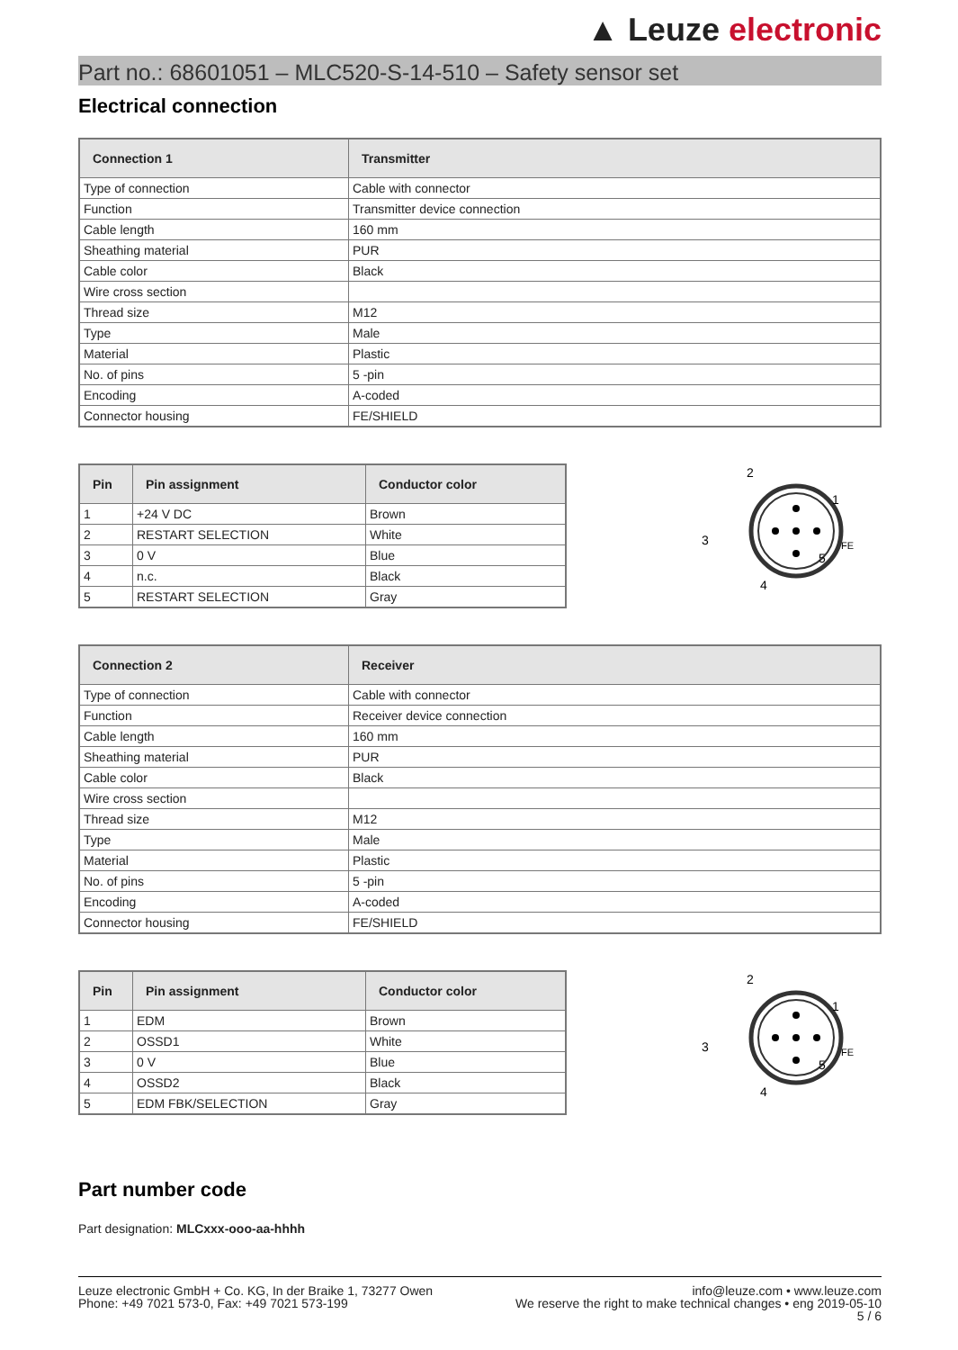▲ Leuze electronic
Part no.: 68601051 – MLC520-S-14-510 – Safety sensor set
Electrical connection
| Connection 1 | Transmitter |
| --- | --- |
| Type of connection | Cable with connector |
| Function | Transmitter device connection |
| Cable length | 160 mm |
| Sheathing material | PUR |
| Cable color | Black |
| Wire cross section | |
| Thread size | M12 |
| Type | Male |
| Material | Plastic |
| No. of pins | 5 -pin |
| Encoding | A-coded |
| Connector housing | FE/SHIELD |
| Pin | Pin assignment | Conductor color |
| --- | --- | --- |
| 1 | +24 V DC | Brown |
| 2 | RESTART SELECTION | White |
| 3 | 0 V | Blue |
| 4 | n.c. | Black |
| 5 | RESTART SELECTION | Gray |
2
1
3
5
4
FE
| Connection 2 | Receiver |
| --- | --- |
| Type of connection | Cable with connector |
| Function | Receiver device connection |
| Cable length | 160 mm |
| Sheathing material | PUR |
| Cable color | Black |
| Wire cross section | |
| Thread size | M12 |
| Type | Male |
| Material | Plastic |
| No. of pins | 5 -pin |
| Encoding | A-coded |
| Connector housing | FE/SHIELD |
| Pin | Pin assignment | Conductor color |
| --- | --- | --- |
| 1 | EDM | Brown |
| 2 | OSSD1 | White |
| 3 | 0 V | Blue |
| 4 | OSSD2 | Black |
| 5 | EDM FBK/SELECTION | Gray |
2
1
3
5
4
FE
Part number code
Part designation: MLCxxx-ooo-aa-hhhh
Leuze electronic GmbH + Co. KG, In der Braike 1, 73277 Owen
Phone: +49 7021 573-0, Fax: +49 7021 573-199
info@leuze.com • www.leuze.com
We reserve the right to make technical changes • eng 2019-05-10
5 / 6